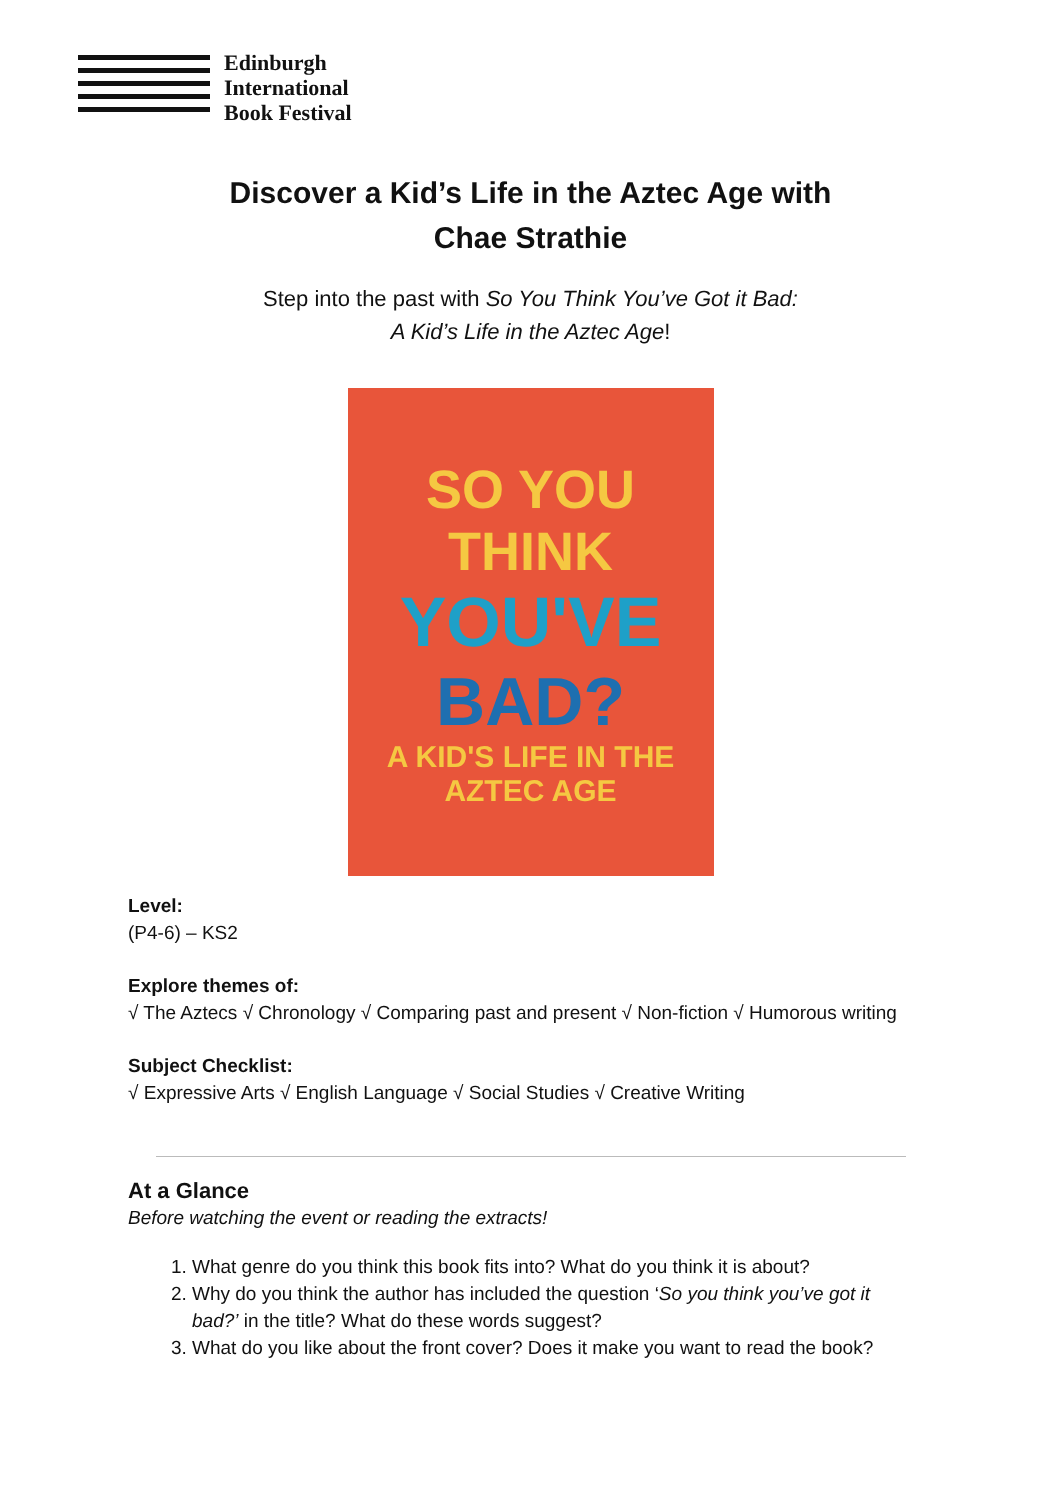Edinburgh
International
Book Festival
Discover a Kid’s Life in the Aztec Age with
Chae Strathie
Step into the past with So You Think You’ve Got it Bad:
A Kid’s Life in the Aztec Age!
SO YOU THINK
YOU'VE
BAD?
A KID'S LIFE IN THE AZTEC AGE
Level:
(P4-6) – KS2
Explore themes of:
√ The Aztecs √ Chronology √ Comparing past and present √ Non-fiction √ Humorous writing
Subject Checklist:
√ Expressive Arts √ English Language √ Social Studies √ Creative Writing
At a Glance
Before watching the event or reading the extracts!
1. What genre do you think this book fits into? What do you think it is about?
2. Why do you think the author has included the question ‘So you think you’ve got it bad?’ in the title? What do these words suggest?
3. What do you like about the front cover? Does it make you want to read the book?